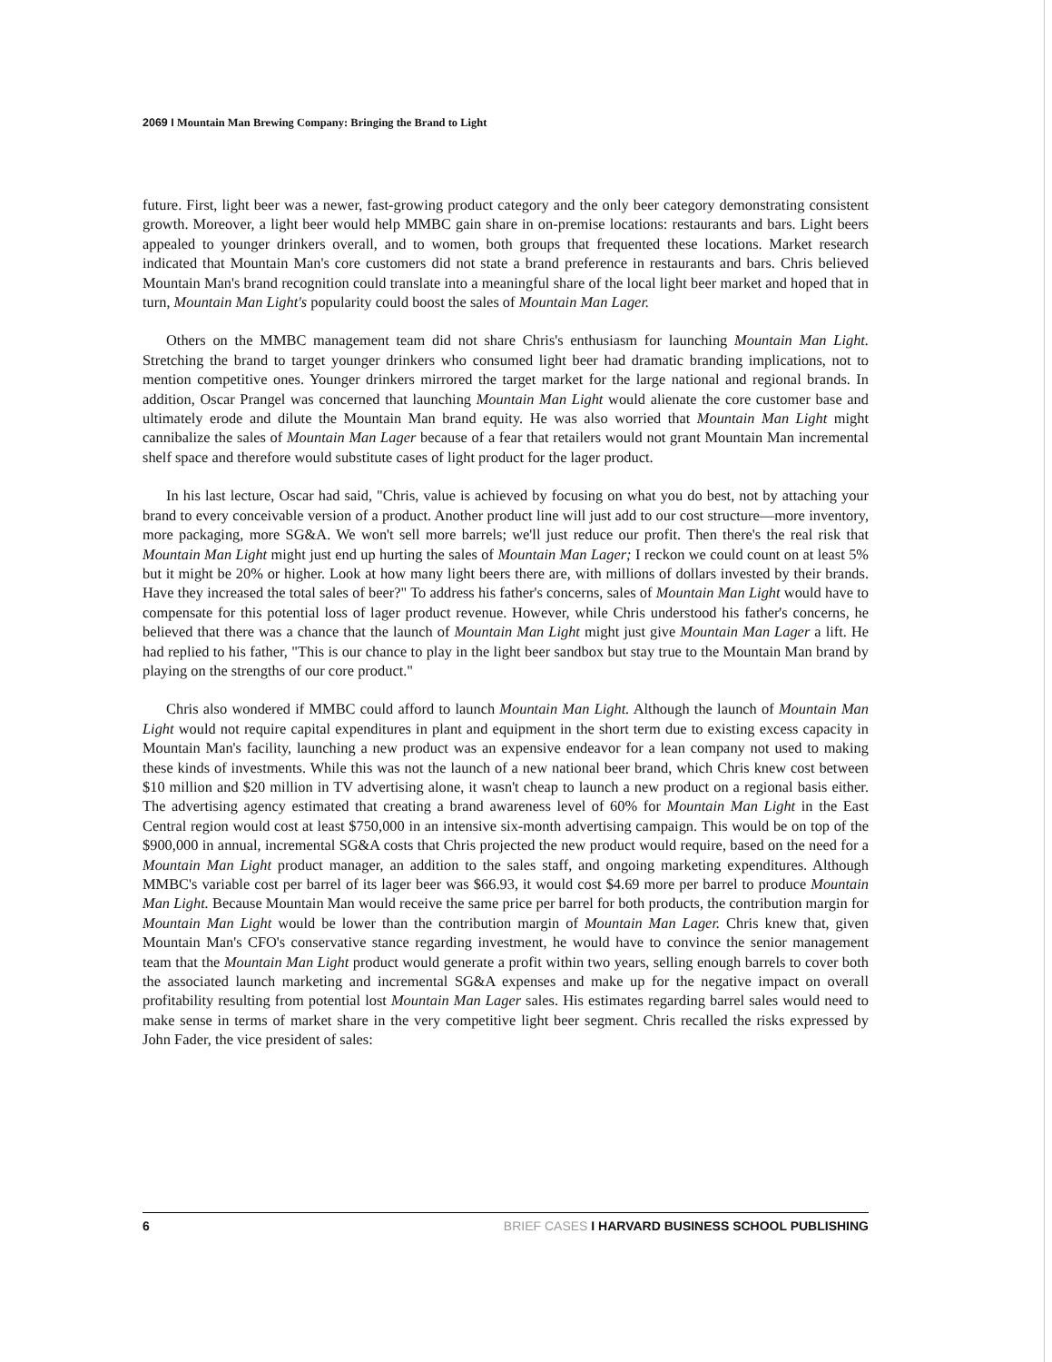2069 I Mountain Man Brewing Company: Bringing the Brand to Light
future. First, light beer was a newer, fast-growing product category and the only beer category demonstrating consistent growth. Moreover, a light beer would help MMBC gain share in on-premise locations: restaurants and bars. Light beers appealed to younger drinkers overall, and to women, both groups that frequented these locations. Market research indicated that Mountain Man's core customers did not state a brand preference in restaurants and bars. Chris believed Mountain Man's brand recognition could translate into a meaningful share of the local light beer market and hoped that in turn, Mountain Man Light's popularity could boost the sales of Mountain Man Lager.
Others on the MMBC management team did not share Chris's enthusiasm for launching Mountain Man Light. Stretching the brand to target younger drinkers who consumed light beer had dramatic branding implications, not to mention competitive ones. Younger drinkers mirrored the target market for the large national and regional brands. In addition, Oscar Prangel was concerned that launching Mountain Man Light would alienate the core customer base and ultimately erode and dilute the Mountain Man brand equity. He was also worried that Mountain Man Light might cannibalize the sales of Mountain Man Lager because of a fear that retailers would not grant Mountain Man incremental shelf space and therefore would substitute cases of light product for the lager product.
In his last lecture, Oscar had said, "Chris, value is achieved by focusing on what you do best, not by attaching your brand to every conceivable version of a product. Another product line will just add to our cost structure—more inventory, more packaging, more SG&A. We won't sell more barrels; we'll just reduce our profit. Then there's the real risk that Mountain Man Light might just end up hurting the sales of Mountain Man Lager; I reckon we could count on at least 5% but it might be 20% or higher. Look at how many light beers there are, with millions of dollars invested by their brands. Have they increased the total sales of beer?" To address his father's concerns, sales of Mountain Man Light would have to compensate for this potential loss of lager product revenue. However, while Chris understood his father's concerns, he believed that there was a chance that the launch of Mountain Man Light might just give Mountain Man Lager a lift. He had replied to his father, "This is our chance to play in the light beer sandbox but stay true to the Mountain Man brand by playing on the strengths of our core product."
Chris also wondered if MMBC could afford to launch Mountain Man Light. Although the launch of Mountain Man Light would not require capital expenditures in plant and equipment in the short term due to existing excess capacity in Mountain Man's facility, launching a new product was an expensive endeavor for a lean company not used to making these kinds of investments. While this was not the launch of a new national beer brand, which Chris knew cost between $10 million and $20 million in TV advertising alone, it wasn't cheap to launch a new product on a regional basis either. The advertising agency estimated that creating a brand awareness level of 60% for Mountain Man Light in the East Central region would cost at least $750,000 in an intensive six-month advertising campaign. This would be on top of the $900,000 in annual, incremental SG&A costs that Chris projected the new product would require, based on the need for a Mountain Man Light product manager, an addition to the sales staff, and ongoing marketing expenditures. Although MMBC's variable cost per barrel of its lager beer was $66.93, it would cost $4.69 more per barrel to produce Mountain Man Light. Because Mountain Man would receive the same price per barrel for both products, the contribution margin for Mountain Man Light would be lower than the contribution margin of Mountain Man Lager. Chris knew that, given Mountain Man's CFO's conservative stance regarding investment, he would have to convince the senior management team that the Mountain Man Light product would generate a profit within two years, selling enough barrels to cover both the associated launch marketing and incremental SG&A expenses and make up for the negative impact on overall profitability resulting from potential lost Mountain Man Lager sales. His estimates regarding barrel sales would need to make sense in terms of market share in the very competitive light beer segment. Chris recalled the risks expressed by John Fader, the vice president of sales:
6 BRIEF CASES I HARVARD BUSINESS SCHOOL PUBLISHING